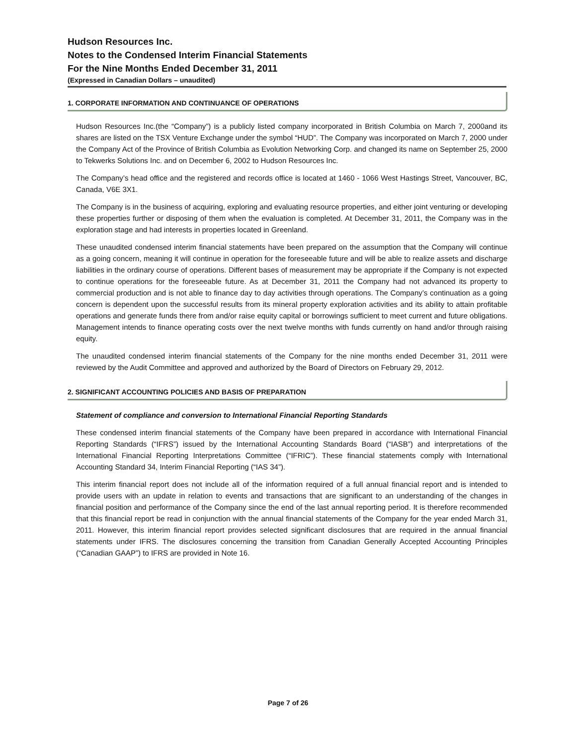Hudson Resources Inc.
Notes to the Condensed Interim Financial Statements
For the Nine Months Ended December 31, 2011
(Expressed in Canadian Dollars – unaudited)
1. CORPORATE INFORMATION AND CONTINUANCE OF OPERATIONS
Hudson Resources Inc.(the “Company”) is a publicly listed company incorporated in British Columbia on March 7, 2000and its shares are listed on the TSX Venture Exchange under the symbol “HUD”. The Company was incorporated on March 7, 2000 under the Company Act of the Province of British Columbia as Evolution Networking Corp. and changed its name on September 25, 2000 to Tekwerks Solutions Inc. and on December 6, 2002 to Hudson Resources Inc.
The Company’s head office and the registered and records office is located at 1460 - 1066 West Hastings Street, Vancouver, BC, Canada, V6E 3X1.
The Company is in the business of acquiring, exploring and evaluating resource properties, and either joint venturing or developing these properties further or disposing of them when the evaluation is completed. At December 31, 2011, the Company was in the exploration stage and had interests in properties located in Greenland.
These unaudited condensed interim financial statements have been prepared on the assumption that the Company will continue as a going concern, meaning it will continue in operation for the foreseeable future and will be able to realize assets and discharge liabilities in the ordinary course of operations. Different bases of measurement may be appropriate if the Company is not expected to continue operations for the foreseeable future. As at December 31, 2011 the Company had not advanced its property to commercial production and is not able to finance day to day activities through operations. The Company’s continuation as a going concern is dependent upon the successful results from its mineral property exploration activities and its ability to attain profitable operations and generate funds there from and/or raise equity capital or borrowings sufficient to meet current and future obligations. Management intends to finance operating costs over the next twelve months with funds currently on hand and/or through raising equity.
The unaudited condensed interim financial statements of the Company for the nine months ended December 31, 2011 were reviewed by the Audit Committee and approved and authorized by the Board of Directors on February 29, 2012.
2. SIGNIFICANT ACCOUNTING POLICIES AND BASIS OF PREPARATION
Statement of compliance and conversion to International Financial Reporting Standards
These condensed interim financial statements of the Company have been prepared in accordance with International Financial Reporting Standards (“IFRS”) issued by the International Accounting Standards Board (“IASB”) and interpretations of the International Financial Reporting Interpretations Committee (“IFRIC”). These financial statements comply with International Accounting Standard 34, Interim Financial Reporting (“IAS 34”).
This interim financial report does not include all of the information required of a full annual financial report and is intended to provide users with an update in relation to events and transactions that are significant to an understanding of the changes in financial position and performance of the Company since the end of the last annual reporting period. It is therefore recommended that this financial report be read in conjunction with the annual financial statements of the Company for the year ended March 31, 2011. However, this interim financial report provides selected significant disclosures that are required in the annual financial statements under IFRS. The disclosures concerning the transition from Canadian Generally Accepted Accounting Principles (“Canadian GAAP”) to IFRS are provided in Note 16.
Page 7 of 26